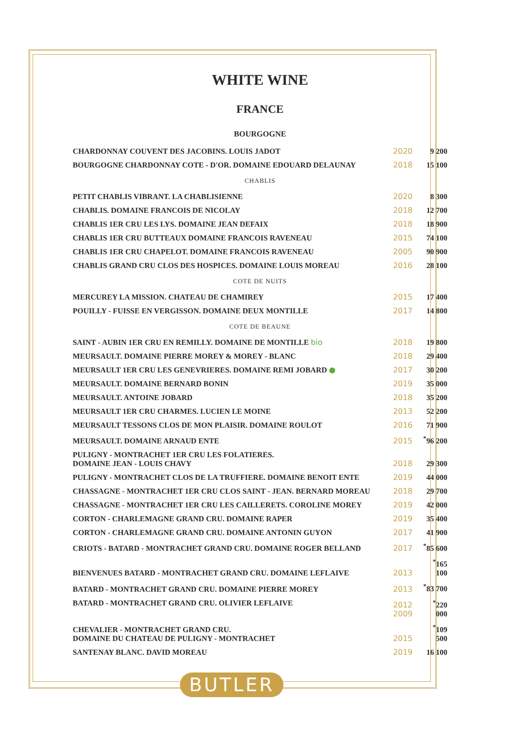WHITE WINE
FRANCE
BOURGOGNE
| CHARDONNAY COUVENT DES JACOBINS. LOUIS JADOT | 2020 | 9 200 |
| BOURGOGNE CHARDONNAY COTE - D'OR. DOMAINE EDOUARD DELAUNAY | 2018 | 15 100 |
| CHABLIS | | |
| PETIT CHABLIS VIBRANT. LA CHABLISIENNE | 2020 | 8 300 |
| CHABLIS. DOMAINE FRANCOIS DE NICOLAY | 2018 | 12 700 |
| CHABLIS 1ER CRU LES LYS. DOMAINE JEAN DEFAIX | 2018 | 18 900 |
| CHABLIS 1ER CRU BUTTEAUX DOMAINE FRANCOIS RAVENEAU | 2015 | 74 100 |
| CHABLIS 1ER CRU CHAPELOT. DOMAINE FRANCOIS RAVENEAU | 2005 | 90 900 |
| CHABLIS GRAND CRU CLOS DES HOSPICES. DOMAINE LOUIS MOREAU | 2016 | 28 100 |
| COTE DE NUITS | | |
| MERCUREY LA MISSION. CHATEAU DE CHAMIREY | 2015 | 17 400 |
| POUILLY - FUISSE EN VERGISSON. DOMAINE DEUX MONTILLE | 2017 | 14 800 |
| COTE DE BEAUNE | | |
| SAINT - AUBIN 1ER CRU EN REMILLY. DOMAINE DE MONTILLE bio | 2018 | 19 800 |
| MEURSAULT. DOMAINE PIERRE MOREY & MOREY - BLANC | 2018 | 29 400 |
| MEURSAULT 1ER CRU LES GENEVRIERES. DOMAINE REMI JOBARD ● | 2017 | 30 200 |
| MEURSAULT. DOMAINE BERNARD BONIN | 2019 | 35 000 |
| MEURSAULT. ANTOINE JOBARD | 2018 | 35 200 |
| MEURSAULT 1ER CRU CHARMES. LUCIEN LE MOINE | 2013 | 52 200 |
| MEURSAULT TESSONS CLOS DE MON PLAISIR. DOMAINE ROULOT | 2016 | 71 900 |
| MEURSAULT. DOMAINE ARNAUD ENTE | 2015 | <sup>*</sup> 96 200 |
| PULIGNY - MONTRACHET 1ER CRU LES FOLATIERES. DOMAINE JEAN - LOUIS CHAVY | 2018 | 29 300 |
| PULIGNY - MONTRACHET CLOS DE LA TRUFFIERE. DOMAINE BENOIT ENTE | 2019 | 44 000 |
| CHASSAGNE - MONTRACHET 1ER CRU CLOS SAINT - JEAN. BERNARD MOREAU | 2018 | 29 700 |
| CHASSAGNE - MONTRACHET 1ER CRU LES CAILLERETS. COROLINE MOREY | 2019 | 42 000 |
| CORTON - CHARLEMAGNE GRAND CRU. DOMAINE RAPER | 2019 | 35 400 |
| CORTON - CHARLEMAGNE GRAND CRU. DOMAINE ANTONIN GUYON | 2017 | 41 900 |
| CRIOTS - BATARD - MONTRACHET GRAND CRU. DOMAINE ROGER BELLAND | 2017 | <sup>*</sup> 85 600 |
| BIENVENUES BATARD - MONTRACHET GRAND CRU. DOMAINE LEFLAIVE | 2013 | <sup>*</sup> 165 100 |
| BATARD - MONTRACHET GRAND CRU. DOMAINE PIERRE MOREY | 2013 | <sup>*</sup> 83 700 |
| BATARD - MONTRACHET GRAND CRU. OLIVIER LEFLAIVE | 2012 2009 | <sup>*</sup> 220 000 |
| CHEVALIER - MONTRACHET GRAND CRU. DOMAINE DU CHATEAU DE PULIGNY - MONTRACHET | 2015 | <sup>*</sup> 109 500 |
| SANTENAY BLANC. DAVID MOREAU | 2019 | 16 100 |
BUTLER